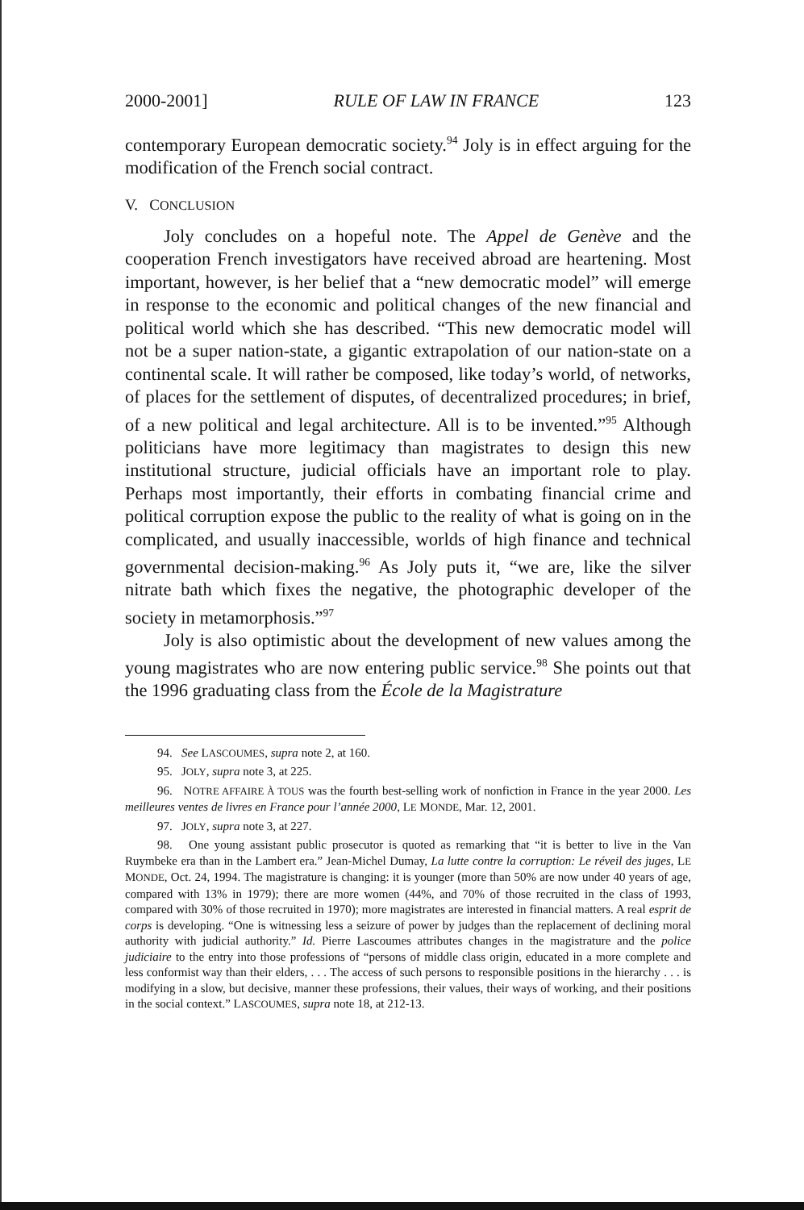2000-2001] RULE OF LAW IN FRANCE 123
contemporary European democratic society.<sup>94</sup> Joly is in effect arguing for the modification of the French social contract.
V. CONCLUSION
Joly concludes on a hopeful note. The Appel de Genève and the cooperation French investigators have received abroad are heartening. Most important, however, is her belief that a “new democratic model” will emerge in response to the economic and political changes of the new financial and political world which she has described. “This new democratic model will not be a super nation-state, a gigantic extrapolation of our nation-state on a continental scale. It will rather be composed, like today’s world, of networks, of places for the settlement of disputes, of decentralized procedures; in brief, of a new political and legal architecture. All is to be invented.”<sup>95</sup> Although politicians have more legitimacy than magistrates to design this new institutional structure, judicial officials have an important role to play. Perhaps most importantly, their efforts in combating financial crime and political corruption expose the public to the reality of what is going on in the complicated, and usually inaccessible, worlds of high finance and technical governmental decision-making.<sup>96</sup> As Joly puts it, “we are, like the silver nitrate bath which fixes the negative, the photographic developer of the society in metamorphosis.”<sup>97</sup>
Joly is also optimistic about the development of new values among the young magistrates who are now entering public service.<sup>98</sup> She points out that the 1996 graduating class from the École de la Magistrature
94. See LASCOUMES, supra note 2, at 160.
95. JOLY, supra note 3, at 225.
96. NOTRE AFFAIRE À TOUS was the fourth best-selling work of nonfiction in France in the year 2000. Les meilleures ventes de livres en France pour l’année 2000, LE MONDE, Mar. 12, 2001.
97. JOLY, supra note 3, at 227.
98. One young assistant public prosecutor is quoted as remarking that “it is better to live in the Van Ruymbeke era than in the Lambert era.” Jean-Michel Dumay, La lutte contre la corruption: Le réveil des juges, LE MONDE, Oct. 24, 1994. The magistrature is changing: it is younger (more than 50% are now under 40 years of age, compared with 13% in 1979); there are more women (44%, and 70% of those recruited in the class of 1993, compared with 30% of those recruited in 1970); more magistrates are interested in financial matters. A real esprit de corps is developing. “One is witnessing less a seizure of power by judges than the replacement of declining moral authority with judicial authority.” Id. Pierre Lascoumes attributes changes in the magistrature and the police judiciaire to the entry into those professions of “persons of middle class origin, educated in a more complete and less conformist way than their elders, . . . The access of such persons to responsible positions in the hierarchy . . . is modifying in a slow, but decisive, manner these professions, their values, their ways of working, and their positions in the social context.” LASCOUMES, supra note 18, at 212-13.